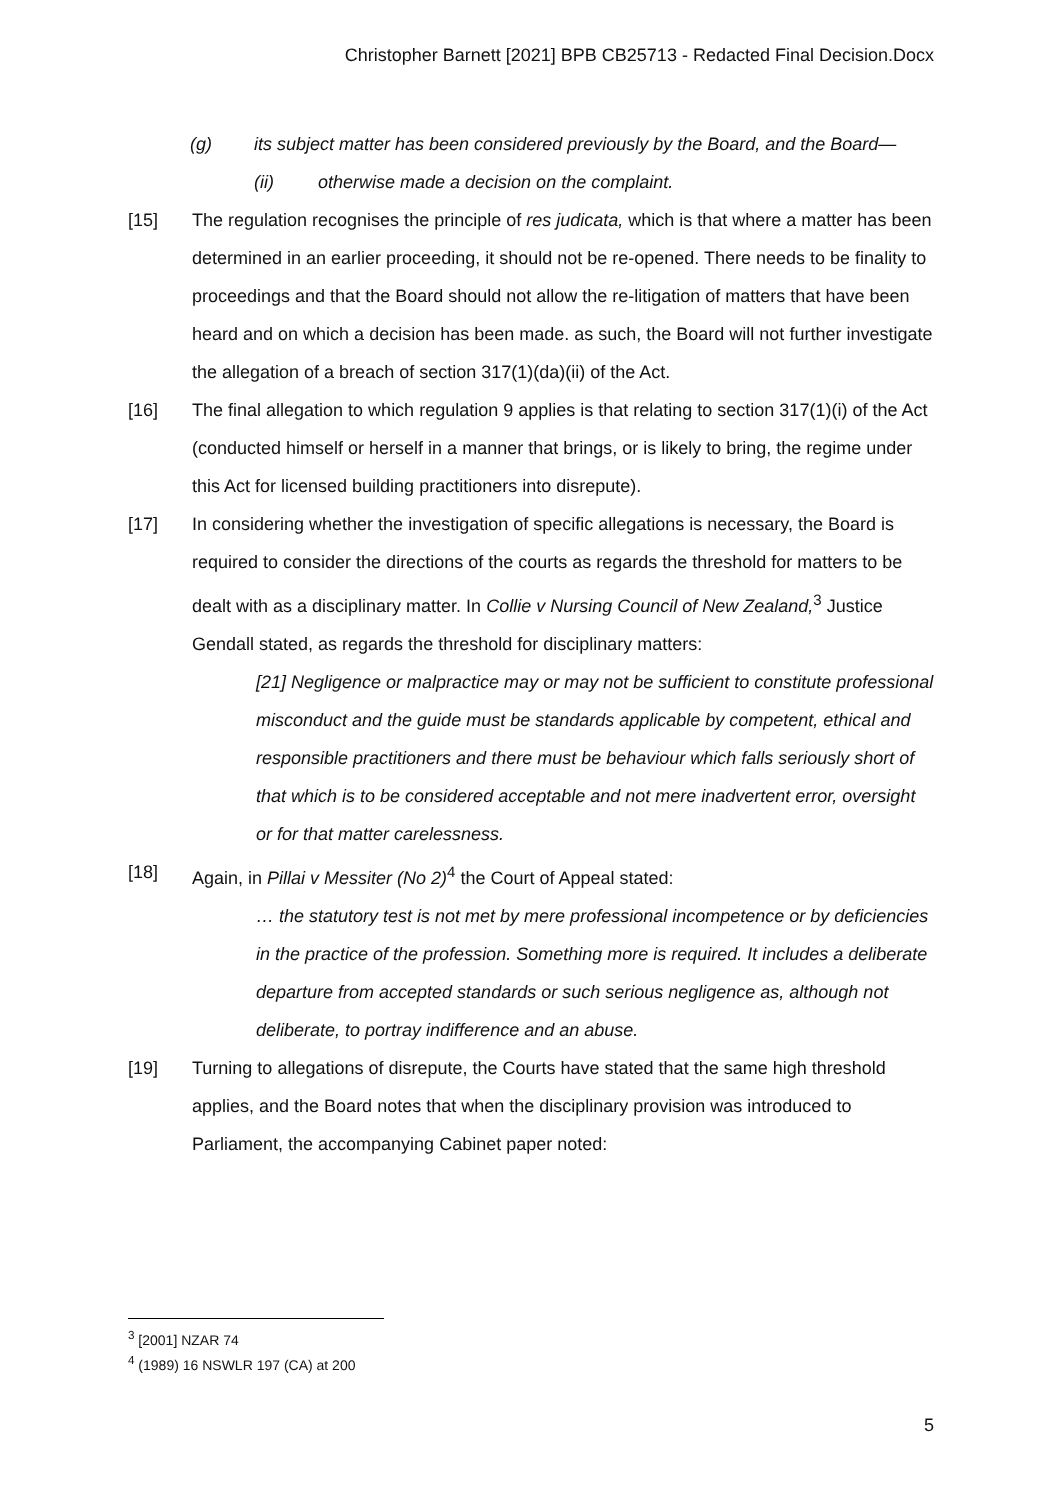Christopher Barnett [2021] BPB CB25713 - Redacted Final Decision.Docx
(g) its subject matter has been considered previously by the Board, and the Board—
(ii) otherwise made a decision on the complaint.
[15] The regulation recognises the principle of res judicata, which is that where a matter has been determined in an earlier proceeding, it should not be re-opened. There needs to be finality to proceedings and that the Board should not allow the re-litigation of matters that have been heard and on which a decision has been made. as such, the Board will not further investigate the allegation of a breach of section 317(1)(da)(ii) of the Act.
[16] The final allegation to which regulation 9 applies is that relating to section 317(1)(i) of the Act (conducted himself or herself in a manner that brings, or is likely to bring, the regime under this Act for licensed building practitioners into disrepute).
[17] In considering whether the investigation of specific allegations is necessary, the Board is required to consider the directions of the courts as regards the threshold for matters to be dealt with as a disciplinary matter. In Collie v Nursing Council of New Zealand,<sup>3</sup> Justice Gendall stated, as regards the threshold for disciplinary matters:
[21] Negligence or malpractice may or may not be sufficient to constitute professional misconduct and the guide must be standards applicable by competent, ethical and responsible practitioners and there must be behaviour which falls seriously short of that which is to be considered acceptable and not mere inadvertent error, oversight or for that matter carelessness.
[18] Again, in Pillai v Messiter (No 2)<sup>4</sup> the Court of Appeal stated:
… the statutory test is not met by mere professional incompetence or by deficiencies in the practice of the profession. Something more is required. It includes a deliberate departure from accepted standards or such serious negligence as, although not deliberate, to portray indifference and an abuse.
[19] Turning to allegations of disrepute, the Courts have stated that the same high threshold applies, and the Board notes that when the disciplinary provision was introduced to Parliament, the accompanying Cabinet paper noted:
<sup>3</sup> [2001] NZAR 74
<sup>4</sup> (1989) 16 NSWLR 197 (CA) at 200
5